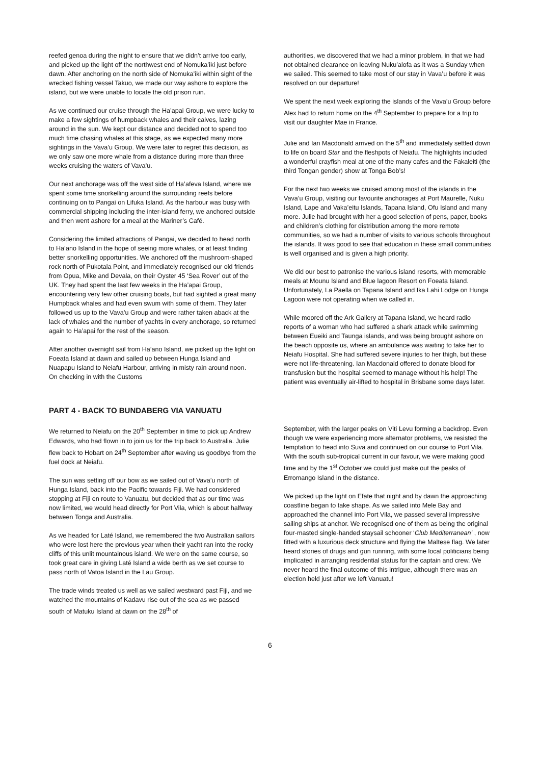reefed genoa during the night to ensure that we didn’t arrive too early, and picked up the light off the northwest end of Nomuka’iki just before dawn. After anchoring on the north side of Nomuka’iki within sight of the wrecked fishing vessel Takuo, we made our way ashore to explore the island, but we were unable to locate the old prison ruin.
As we continued our cruise through the Ha’apai Group, we were lucky to make a few sightings of humpback whales and their calves, lazing around in the sun. We kept our distance and decided not to spend too much time chasing whales at this stage, as we expected many more sightings in the Vava’u Group. We were later to regret this decision, as we only saw one more whale from a distance during more than three weeks cruising the waters of Vava’u.
Our next anchorage was off the west side of Ha’afeva Island, where we spent some time snorkelling around the surrounding reefs before continuing on to Pangai on Lifuka Island. As the harbour was busy with commercial shipping including the inter-island ferry, we anchored outside and then went ashore for a meal at the Mariner’s Café.
Considering the limited attractions of Pangai, we decided to head north to Ha’ano Island in the hope of seeing more whales, or at least finding better snorkelling opportunities. We anchored off the mushroom-shaped rock north of Pukotala Point, and immediately recognised our old friends from Opua, Mike and Devala, on their Oyster 45 ‘Sea Rover’ out of the UK. They had spent the last few weeks in the Ha’apai Group, encountering very few other cruising boats, but had sighted a great many Humpback whales and had even swum with some of them. They later followed us up to the Vava’u Group and were rather taken aback at the lack of whales and the number of yachts in every anchorage, so returned again to Ha’apai for the rest of the season.
After another overnight sail from Ha’ano Island, we picked up the light on Foeata Island at dawn and sailed up between Hunga Island and Nuapapu Island to Neiafu Harbour, arriving in misty rain around noon. On checking in with the Customs
authorities, we discovered that we had a minor problem, in that we had not obtained clearance on leaving Nuku’alofa as it was a Sunday when we sailed. This seemed to take most of our stay in Vava’u before it was resolved on our departure!
We spent the next week exploring the islands of the Vava’u Group before Alex had to return home on the 4<sup>th</sup> September to prepare for a trip to visit our daughter Mae in France.
Julie and Ian Macdonald arrived on the 5<sup>th</sup> and immediately settled down to life on board Star and the fleshpots of Neiafu. The highlights included a wonderful crayfish meal at one of the many cafes and the Fakaleiti (the third Tongan gender) show at Tonga Bob’s!
For the next two weeks we cruised among most of the islands in the Vava’u Group, visiting our favourite anchorages at Port Maurelle, Nuku Island, Lape and Vaka’eitu Islands, Tapana Island, Ofu Island and many more. Julie had brought with her a good selection of pens, paper, books and children’s clothing for distribution among the more remote communities, so we had a number of visits to various schools throughout the islands. It was good to see that education in these small communities is well organised and is given a high priority.
We did our best to patronise the various island resorts, with memorable meals at Mounu Island and Blue lagoon Resort on Foeata Island. Unfortunately, La Paella on Tapana Island and Ika Lahi Lodge on Hunga Lagoon were not operating when we called in.
While moored off the Ark Gallery at Tapana Island, we heard radio reports of a woman who had suffered a shark attack while swimming between Eueiki and Taunga islands, and was being brought ashore on the beach opposite us, where an ambulance was waiting to take her to Neiafu Hospital. She had suffered severe injuries to her thigh, but these were not life-threatening. Ian Macdonald offered to donate blood for transfusion but the hospital seemed to manage without his help! The patient was eventually air-lifted to hospital in Brisbane some days later.
PART 4 - BACK TO BUNDABERG VIA VANUATU
We returned to Neiafu on the 20<sup>th</sup> September in time to pick up Andrew Edwards, who had flown in to join us for the trip back to Australia. Julie flew back to Hobart on 24<sup>th</sup> September after waving us goodbye from the fuel dock at Neiafu.
The sun was setting off our bow as we sailed out of Vava’u north of Hunga Island, back into the Pacific towards Fiji. We had considered stopping at Fiji en route to Vanuatu, but decided that as our time was now limited, we would head directly for Port Vila, which is about halfway between Tonga and Australia.
As we headed for Laté Island, we remembered the two Australian sailors who were lost here the previous year when their yacht ran into the rocky cliffs of this unlit mountainous island. We were on the same course, so took great care in giving Laté Island a wide berth as we set course to pass north of Vatoa Island in the Lau Group.
The trade winds treated us well as we sailed westward past Fiji, and we watched the mountains of Kadavu rise out of the sea as we passed south of Matuku Island at dawn on the 28<sup>th</sup> of
September, with the larger peaks on Viti Levu forming a backdrop. Even though we were experiencing more alternator problems, we resisted the temptation to head into Suva and continued on our course to Port Vila. With the south sub-tropical current in our favour, we were making good time and by the 1<sup>st</sup> October we could just make out the peaks of Erromango Island in the distance.
We picked up the light on Efate that night and by dawn the approaching coastline began to take shape. As we sailed into Mele Bay and approached the channel into Port Vila, we passed several impressive sailing ships at anchor. We recognised one of them as being the original four-masted single-handed staysail schooner ‘Club Mediterranean’ , now fitted with a luxurious deck structure and flying the Maltese flag. We later heard stories of drugs and gun running, with some local politicians being implicated in arranging residential status for the captain and crew. We never heard the final outcome of this intrigue, although there was an election held just after we left Vanuatu!
6